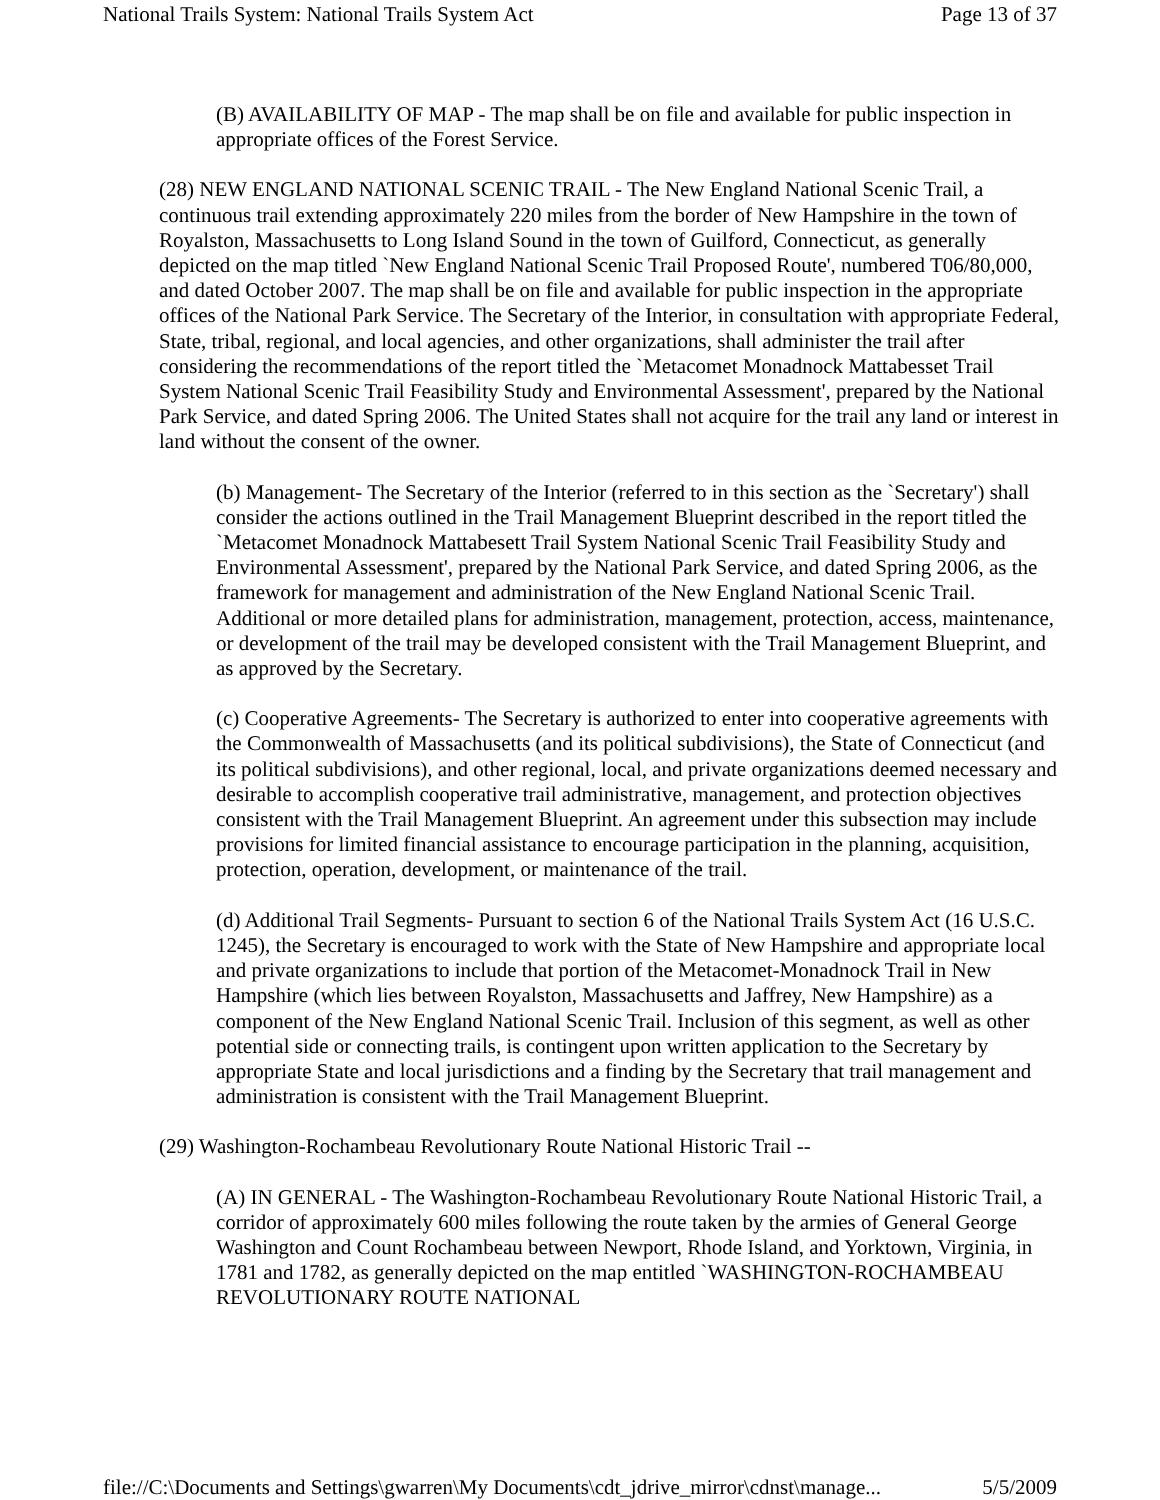National Trails System: National Trails System Act Page 13 of 37
(B) AVAILABILITY OF MAP - The map shall be on file and available for public inspection in appropriate offices of the Forest Service.
(28) NEW ENGLAND NATIONAL SCENIC TRAIL - The New England National Scenic Trail, a continuous trail extending approximately 220 miles from the border of New Hampshire in the town of Royalston, Massachusetts to Long Island Sound in the town of Guilford, Connecticut, as generally depicted on the map titled `New England National Scenic Trail Proposed Route', numbered T06/80,000, and dated October 2007. The map shall be on file and available for public inspection in the appropriate offices of the National Park Service. The Secretary of the Interior, in consultation with appropriate Federal, State, tribal, regional, and local agencies, and other organizations, shall administer the trail after considering the recommendations of the report titled the `Metacomet Monadnock Mattabesset Trail System National Scenic Trail Feasibility Study and Environmental Assessment', prepared by the National Park Service, and dated Spring 2006. The United States shall not acquire for the trail any land or interest in land without the consent of the owner.
(b) Management- The Secretary of the Interior (referred to in this section as the `Secretary') shall consider the actions outlined in the Trail Management Blueprint described in the report titled the `Metacomet Monadnock Mattabesett Trail System National Scenic Trail Feasibility Study and Environmental Assessment', prepared by the National Park Service, and dated Spring 2006, as the framework for management and administration of the New England National Scenic Trail. Additional or more detailed plans for administration, management, protection, access, maintenance, or development of the trail may be developed consistent with the Trail Management Blueprint, and as approved by the Secretary.
(c) Cooperative Agreements- The Secretary is authorized to enter into cooperative agreements with the Commonwealth of Massachusetts (and its political subdivisions), the State of Connecticut (and its political subdivisions), and other regional, local, and private organizations deemed necessary and desirable to accomplish cooperative trail administrative, management, and protection objectives consistent with the Trail Management Blueprint. An agreement under this subsection may include provisions for limited financial assistance to encourage participation in the planning, acquisition, protection, operation, development, or maintenance of the trail.
(d) Additional Trail Segments- Pursuant to section 6 of the National Trails System Act (16 U.S.C. 1245), the Secretary is encouraged to work with the State of New Hampshire and appropriate local and private organizations to include that portion of the Metacomet-Monadnock Trail in New Hampshire (which lies between Royalston, Massachusetts and Jaffrey, New Hampshire) as a component of the New England National Scenic Trail. Inclusion of this segment, as well as other potential side or connecting trails, is contingent upon written application to the Secretary by appropriate State and local jurisdictions and a finding by the Secretary that trail management and administration is consistent with the Trail Management Blueprint.
(29) Washington-Rochambeau Revolutionary Route National Historic Trail --
(A) IN GENERAL - The Washington-Rochambeau Revolutionary Route National Historic Trail, a corridor of approximately 600 miles following the route taken by the armies of General George Washington and Count Rochambeau between Newport, Rhode Island, and Yorktown, Virginia, in 1781 and 1782, as generally depicted on the map entitled `WASHINGTON-ROCHAMBEAU REVOLUTIONARY ROUTE NATIONAL
file://C:\Documents and Settings\gwarren\My Documents\cdt_jdrive_mirror\cdnst\manage... 5/5/2009